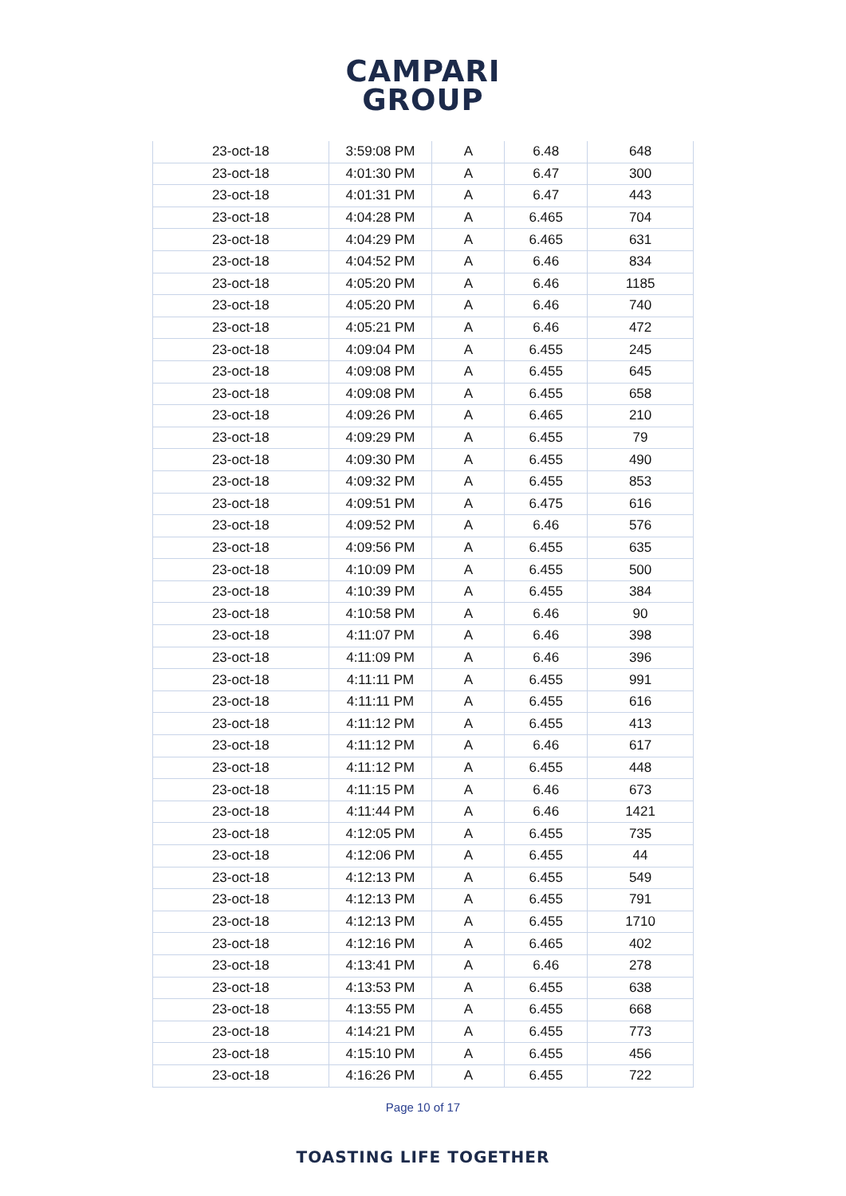CAMPARI
GROUP
| 23-oct-18 | 3:59:08 PM | A | 6.48 | 648 |
| 23-oct-18 | 4:01:30 PM | A | 6.47 | 300 |
| 23-oct-18 | 4:01:31 PM | A | 6.47 | 443 |
| 23-oct-18 | 4:04:28 PM | A | 6.465 | 704 |
| 23-oct-18 | 4:04:29 PM | A | 6.465 | 631 |
| 23-oct-18 | 4:04:52 PM | A | 6.46 | 834 |
| 23-oct-18 | 4:05:20 PM | A | 6.46 | 1185 |
| 23-oct-18 | 4:05:20 PM | A | 6.46 | 740 |
| 23-oct-18 | 4:05:21 PM | A | 6.46 | 472 |
| 23-oct-18 | 4:09:04 PM | A | 6.455 | 245 |
| 23-oct-18 | 4:09:08 PM | A | 6.455 | 645 |
| 23-oct-18 | 4:09:08 PM | A | 6.455 | 658 |
| 23-oct-18 | 4:09:26 PM | A | 6.465 | 210 |
| 23-oct-18 | 4:09:29 PM | A | 6.455 | 79 |
| 23-oct-18 | 4:09:30 PM | A | 6.455 | 490 |
| 23-oct-18 | 4:09:32 PM | A | 6.455 | 853 |
| 23-oct-18 | 4:09:51 PM | A | 6.475 | 616 |
| 23-oct-18 | 4:09:52 PM | A | 6.46 | 576 |
| 23-oct-18 | 4:09:56 PM | A | 6.455 | 635 |
| 23-oct-18 | 4:10:09 PM | A | 6.455 | 500 |
| 23-oct-18 | 4:10:39 PM | A | 6.455 | 384 |
| 23-oct-18 | 4:10:58 PM | A | 6.46 | 90 |
| 23-oct-18 | 4:11:07 PM | A | 6.46 | 398 |
| 23-oct-18 | 4:11:09 PM | A | 6.46 | 396 |
| 23-oct-18 | 4:11:11 PM | A | 6.455 | 991 |
| 23-oct-18 | 4:11:11 PM | A | 6.455 | 616 |
| 23-oct-18 | 4:11:12 PM | A | 6.455 | 413 |
| 23-oct-18 | 4:11:12 PM | A | 6.46 | 617 |
| 23-oct-18 | 4:11:12 PM | A | 6.455 | 448 |
| 23-oct-18 | 4:11:15 PM | A | 6.46 | 673 |
| 23-oct-18 | 4:11:44 PM | A | 6.46 | 1421 |
| 23-oct-18 | 4:12:05 PM | A | 6.455 | 735 |
| 23-oct-18 | 4:12:06 PM | A | 6.455 | 44 |
| 23-oct-18 | 4:12:13 PM | A | 6.455 | 549 |
| 23-oct-18 | 4:12:13 PM | A | 6.455 | 791 |
| 23-oct-18 | 4:12:13 PM | A | 6.455 | 1710 |
| 23-oct-18 | 4:12:16 PM | A | 6.465 | 402 |
| 23-oct-18 | 4:13:41 PM | A | 6.46 | 278 |
| 23-oct-18 | 4:13:53 PM | A | 6.455 | 638 |
| 23-oct-18 | 4:13:55 PM | A | 6.455 | 668 |
| 23-oct-18 | 4:14:21 PM | A | 6.455 | 773 |
| 23-oct-18 | 4:15:10 PM | A | 6.455 | 456 |
| 23-oct-18 | 4:16:26 PM | A | 6.455 | 722 |
Page 10 of 17
TOASTING LIFE TOGETHER